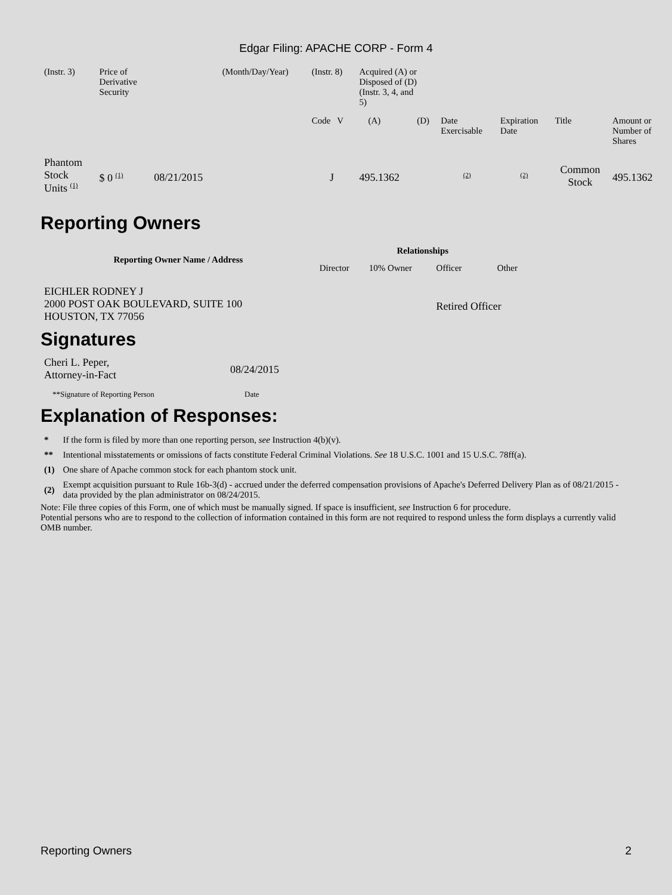Edgar Filing: APACHE CORP - Form 4
| (Instr. 3) | Price of Derivative Security | | (Month/Day/Year) | (Instr. 8) | Acquired (A) or Disposed of (D) (Instr. 3, 4, and 5) | | | | | |
| | | | | Code V | (A) | (D) | Date Exercisable | Expiration Date | Title | Amount or Number of Shares |
| Phantom Stock Units <sup>(1)</sup> | $ 0 <sup>(1)</sup> | 08/21/2015 | | J | 495.1362 | | <sup>(2)</sup> | <sup>(2)</sup> | Common Stock | 495.1362 |
Reporting Owners
| Reporting Owner Name / Address | Relationships | | | |
| --- | --- | --- | --- | --- |
| | Director | 10% Owner | Officer | Other |
| EICHLER RODNEY J 2000 POST OAK BOULEVARD, SUITE 100 HOUSTON, TX 77056 | | | Retired Officer | |
Signatures
| Cheri L. Peper, Attorney-in-Fact | 08/24/2015 |
| **Signature of Reporting Person | Date |
Explanation of Responses:
| * | If the form is filed by more than one reporting person, see Instruction 4(b)(v). |
| ** | Intentional misstatements or omissions of facts constitute Federal Criminal Violations. See 18 U.S.C. 1001 and 15 U.S.C. 78ff(a). |
| (1) | One share of Apache common stock for each phantom stock unit. |
| (2) | Exempt acquisition pursuant to Rule 16b-3(d) - accrued under the deferred compensation provisions of Apache's Deferred Delivery Plan as of 08/21/2015 - data provided by the plan administrator on 08/24/2015. |
Note: File three copies of this Form, one of which must be manually signed. If space is insufficient, see Instruction 6 for procedure.
Potential persons who are to respond to the collection of information contained in this form are not required to respond unless the form displays a currently valid OMB number.
Reporting Owners 2